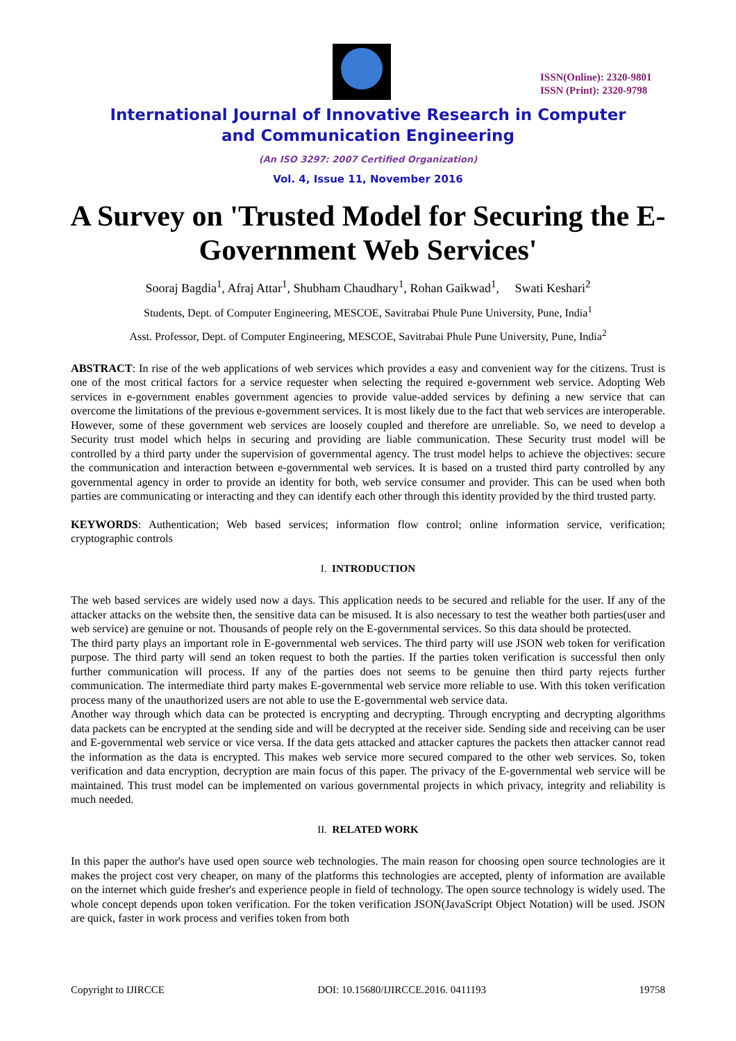ISSN(Online): 2320-9801
ISSN (Print): 2320-9798
International Journal of Innovative Research in Computer
and Communication Engineering
(An ISO 3297: 2007 Certified Organization)
Vol. 4, Issue 11, November 2016
A Survey on 'Trusted Model for Securing the E-Government Web Services'
Sooraj Bagdia<sup>1</sup>, Afraj Attar<sup>1</sup>, Shubham Chaudhary<sup>1</sup>, Rohan Gaikwad<sup>1</sup>, Swati Keshari<sup>2</sup>
Students, Dept. of Computer Engineering, MESCOE, Savitrabai Phule Pune University, Pune, India<sup>1</sup>
Asst. Professor, Dept. of Computer Engineering, MESCOE, Savitrabai Phule Pune University, Pune, India<sup>2</sup>
ABSTRACT: In rise of the web applications of web services which provides a easy and convenient way for the citizens. Trust is one of the most critical factors for a service requester when selecting the required e-government web service. Adopting Web services in e-government enables government agencies to provide value-added services by defining a new service that can overcome the limitations of the previous e-government services. It is most likely due to the fact that web services are interoperable. However, some of these government web services are loosely coupled and therefore are unreliable. So, we need to develop a Security trust model which helps in securing and providing are liable communication. These Security trust model will be controlled by a third party under the supervision of governmental agency. The trust model helps to achieve the objectives: secure the communication and interaction between e-governmental web services. It is based on a trusted third party controlled by any governmental agency in order to provide an identity for both, web service consumer and provider. This can be used when both parties are communicating or interacting and they can identify each other through this identity provided by the third trusted party.
KEYWORDS: Authentication; Web based services; information flow control; online information service, verification; cryptographic controls
I. INTRODUCTION
The web based services are widely used now a days. This application needs to be secured and reliable for the user. If any of the attacker attacks on the website then, the sensitive data can be misused. It is also necessary to test the weather both parties(user and web service) are genuine or not. Thousands of people rely on the E-governmental services. So this data should be protected.
The third party plays an important role in E-governmental web services. The third party will use JSON web token for verification purpose. The third party will send an token request to both the parties. If the parties token verification is successful then only further communication will process. If any of the parties does not seems to be genuine then third party rejects further communication. The intermediate third party makes E-governmental web service more reliable to use. With this token verification process many of the unauthorized users are not able to use the E-governmental web service data.
Another way through which data can be protected is encrypting and decrypting. Through encrypting and decrypting algorithms data packets can be encrypted at the sending side and will be decrypted at the receiver side. Sending side and receiving can be user and E-governmental web service or vice versa. If the data gets attacked and attacker captures the packets then attacker cannot read the information as the data is encrypted. This makes web service more secured compared to the other web services. So, token verification and data encryption, decryption are main focus of this paper. The privacy of the E-governmental web service will be maintained. This trust model can be implemented on various governmental projects in which privacy, integrity and reliability is much needed.
II. RELATED WORK
In this paper the author's have used open source web technologies. The main reason for choosing open source technologies are it makes the project cost very cheaper, on many of the platforms this technologies are accepted, plenty of information are available on the internet which guide fresher's and experience people in field of technology. The open source technology is widely used. The whole concept depends upon token verification. For the token verification JSON(JavaScript Object Notation) will be used. JSON are quick, faster in work process and verifies token from both
Copyright to IJIRCCE DOI: 10.15680/IJIRCCE.2016. 0411193 19758